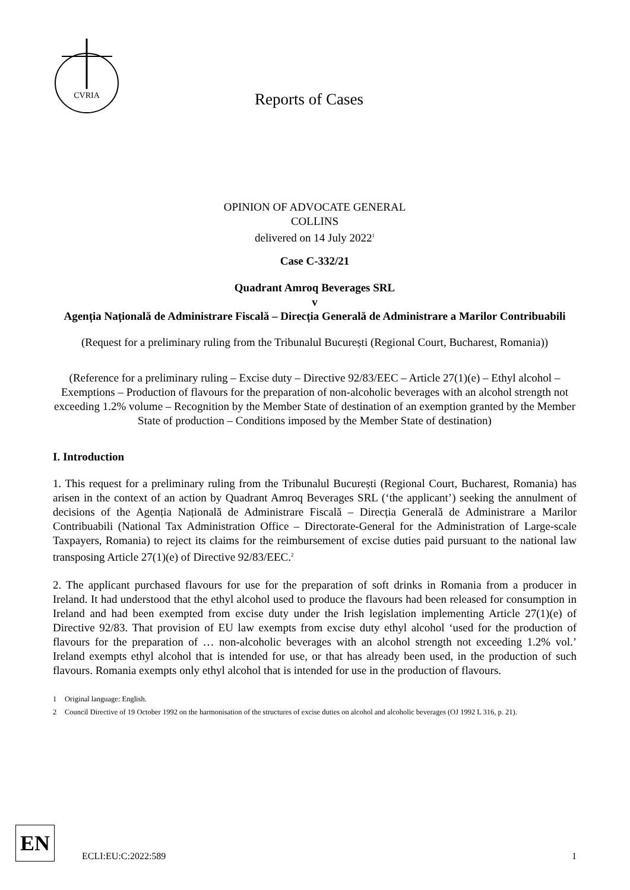CVRIA
Reports of Cases
OPINION OF ADVOCATE GENERAL
COLLINS
delivered on 14 July 2022<sup>1</sup>
Case C-332/21
Quadrant Amroq Beverages SRL
v
Agenția Națională de Administrare Fiscală – Direcția Generală de Administrare a Marilor Contribuabili
(Request for a preliminary ruling from the Tribunalul București (Regional Court, Bucharest, Romania))
(Reference for a preliminary ruling – Excise duty – Directive 92/83/EEC – Article 27(1)(e) – Ethyl alcohol – Exemptions – Production of flavours for the preparation of non-alcoholic beverages with an alcohol strength not exceeding 1.2% volume – Recognition by the Member State of destination of an exemption granted by the Member State of production – Conditions imposed by the Member State of destination)
I. Introduction
1. This request for a preliminary ruling from the Tribunalul București (Regional Court, Bucharest, Romania) has arisen in the context of an action by Quadrant Amroq Beverages SRL (‘the applicant’) seeking the annulment of decisions of the Agenția Națională de Administrare Fiscală – Direcția Generală de Administrare a Marilor Contribuabili (National Tax Administration Office – Directorate-General for the Administration of Large-scale Taxpayers, Romania) to reject its claims for the reimbursement of excise duties paid pursuant to the national law transposing Article 27(1)(e) of Directive 92/83/EEC.<sup>2</sup>
2. The applicant purchased flavours for use for the preparation of soft drinks in Romania from a producer in Ireland. It had understood that the ethyl alcohol used to produce the flavours had been released for consumption in Ireland and had been exempted from excise duty under the Irish legislation implementing Article 27(1)(e) of Directive 92/83. That provision of EU law exempts from excise duty ethyl alcohol ‘used for the production of flavours for the preparation of … non-alcoholic beverages with an alcohol strength not exceeding 1.2% vol.’ Ireland exempts ethyl alcohol that is intended for use, or that has already been used, in the production of such flavours. Romania exempts only ethyl alcohol that is intended for use in the production of flavours.
1 Original language: English.
2 Council Directive of 19 October 1992 on the harmonisation of the structures of excise duties on alcohol and alcoholic beverages (OJ 1992 L 316, p. 21).
EN
ECLI:EU:C:2022:589
1